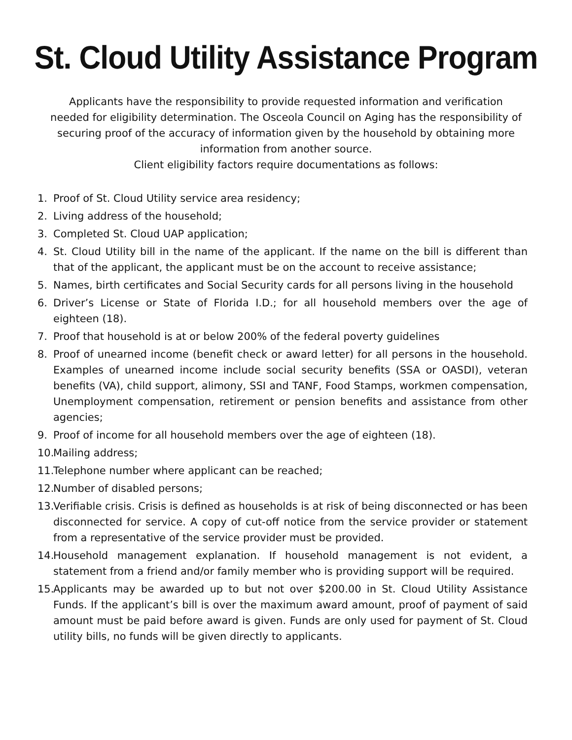St. Cloud Utility Assistance Program
Applicants have the responsibility to provide requested information and verification needed for eligibility determination. The Osceola Council on Aging has the responsibility of securing proof of the accuracy of information given by the household by obtaining more information from another source.
Client eligibility factors require documentations as follows:
1. Proof of St. Cloud Utility service area residency;
2. Living address of the household;
3. Completed St. Cloud UAP application;
4. St. Cloud Utility bill in the name of the applicant. If the name on the bill is different than that of the applicant, the applicant must be on the account to receive assistance;
5. Names, birth certificates and Social Security cards for all persons living in the household
6. Driver’s License or State of Florida I.D.; for all household members over the age of eighteen (18).
7. Proof that household is at or below 200% of the federal poverty guidelines
8. Proof of unearned income (benefit check or award letter) for all persons in the household. Examples of unearned income include social security benefits (SSA or OASDI), veteran benefits (VA), child support, alimony, SSI and TANF, Food Stamps, workmen compensation, Unemployment compensation, retirement or pension benefits and assistance from other agencies;
9. Proof of income for all household members over the age of eighteen (18).
10. Mailing address;
11. Telephone number where applicant can be reached;
12. Number of disabled persons;
13. Verifiable crisis. Crisis is defined as households is at risk of being disconnected or has been disconnected for service. A copy of cut-off notice from the service provider or statement from a representative of the service provider must be provided.
14. Household management explanation. If household management is not evident, a statement from a friend and/or family member who is providing support will be required.
15. Applicants may be awarded up to but not over $200.00 in St. Cloud Utility Assistance Funds. If the applicant’s bill is over the maximum award amount, proof of payment of said amount must be paid before award is given. Funds are only used for payment of St. Cloud utility bills, no funds will be given directly to applicants.